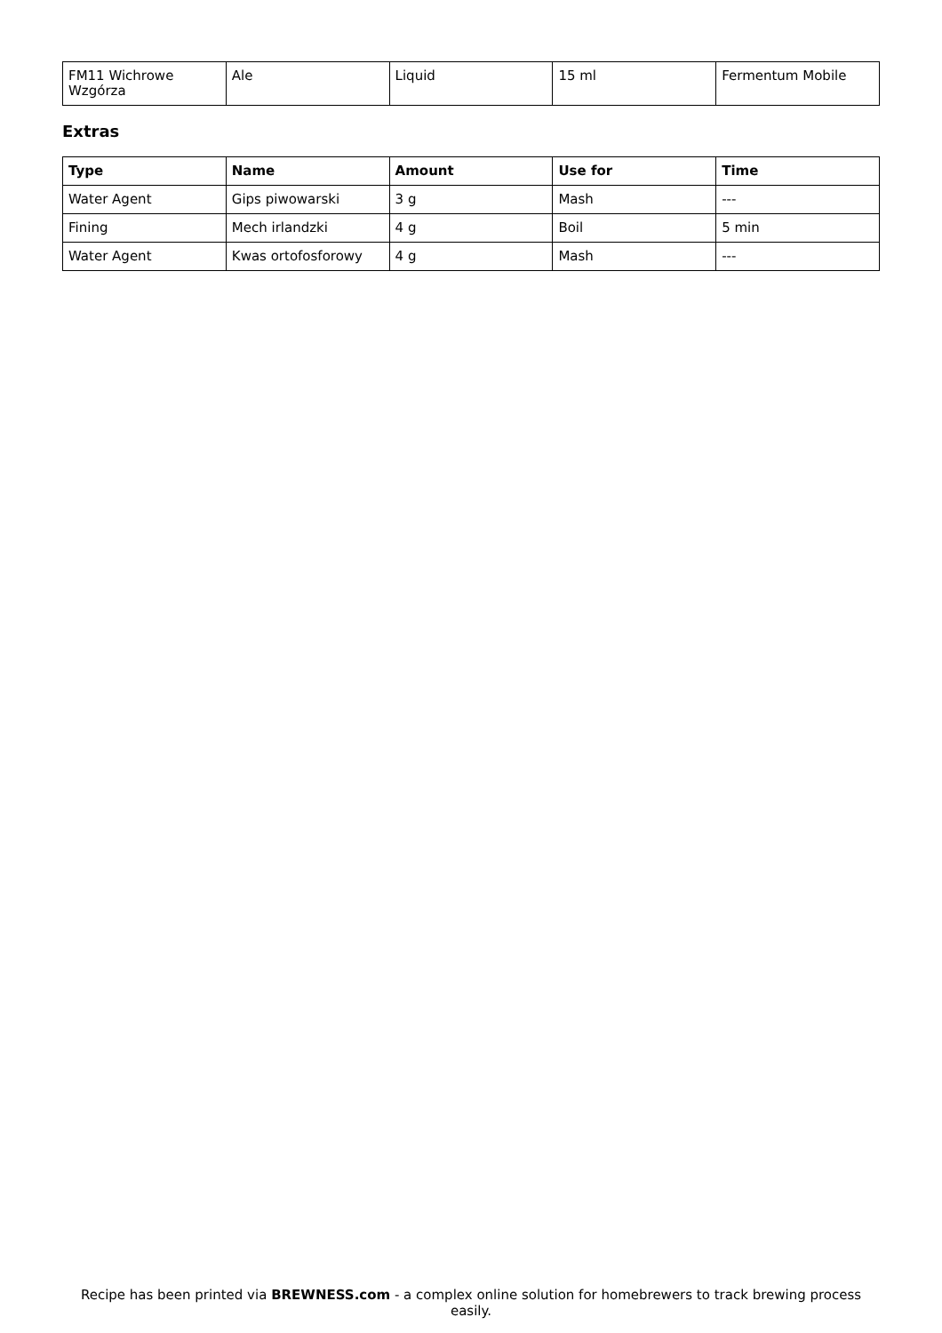| FM11 Wichrowe Wzgórza | Ale | Liquid | 15 ml | Fermentum Mobile |
Extras
| Type | Name | Amount | Use for | Time |
| --- | --- | --- | --- | --- |
| Water Agent | Gips piwowarski | 3 g | Mash | --- |
| Fining | Mech irlandzki | 4 g | Boil | 5 min |
| Water Agent | Kwas ortofosforowy | 4 g | Mash | --- |
Recipe has been printed via BREWNESS.com - a complex online solution for homebrewers to track brewing process easily.